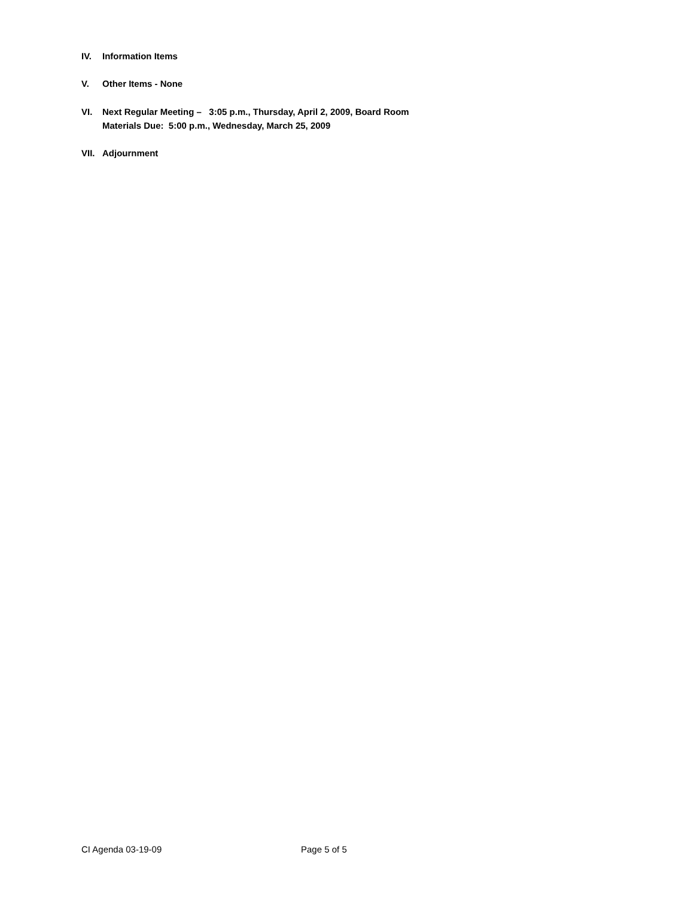IV. Information Items
V. Other Items - None
VI. Next Regular Meeting – 3:05 p.m., Thursday, April 2, 2009, Board Room
Materials Due: 5:00 p.m., Wednesday, March 25, 2009
VII. Adjournment
CI Agenda 03-19-09 Page 5 of 5